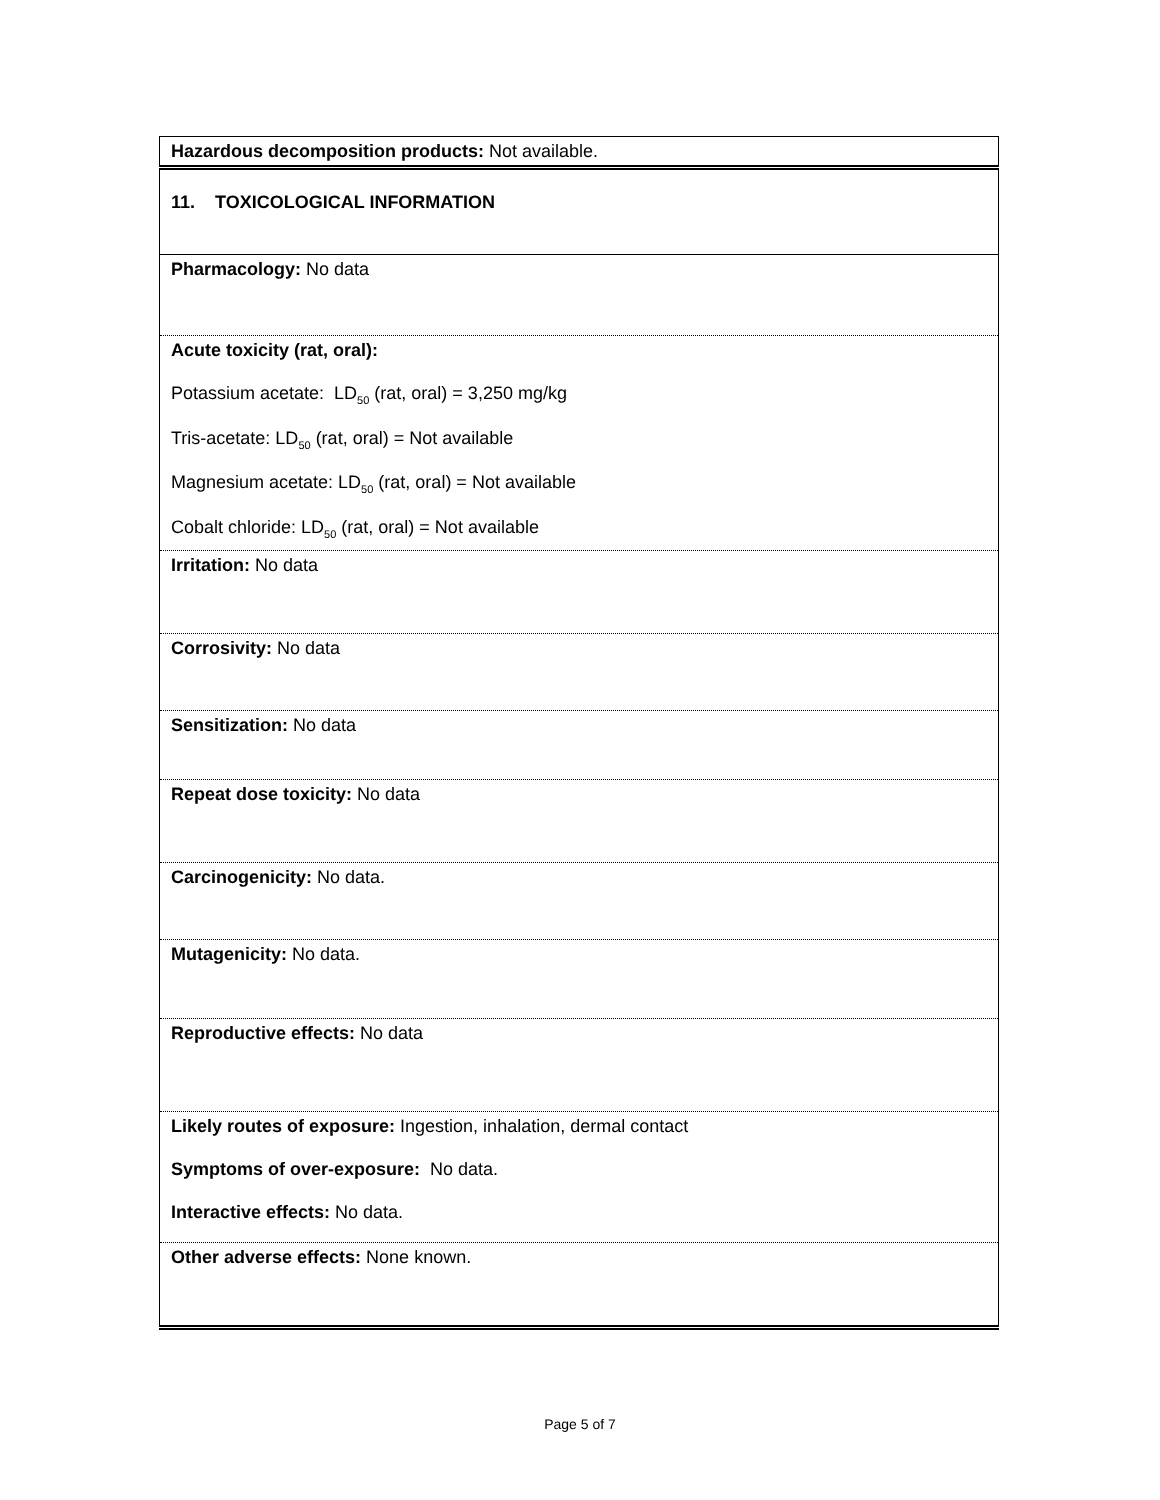| Hazardous decomposition products: Not available. |
| 11. TOXICOLOGICAL INFORMATION |
| Pharmacology: No data |
| Acute toxicity (rat, oral): Potassium acetate: LD<sub>50</sub> (rat, oral) = 3,250 mg/kg Tris-acetate: LD<sub>50</sub> (rat, oral) = Not available Magnesium acetate: LD<sub>50</sub> (rat, oral) = Not available Cobalt chloride: LD<sub>50</sub> (rat, oral) = Not available |
| Irritation: No data |
| Corrosivity: No data |
| Sensitization: No data |
| Repeat dose toxicity: No data |
| Carcinogenicity: No data. |
| Mutagenicity: No data. |
| Reproductive effects: No data |
| Likely routes of exposure: Ingestion, inhalation, dermal contact Symptoms of over-exposure: No data. Interactive effects: No data. |
| Other adverse effects: None known. |
Page 5 of 7